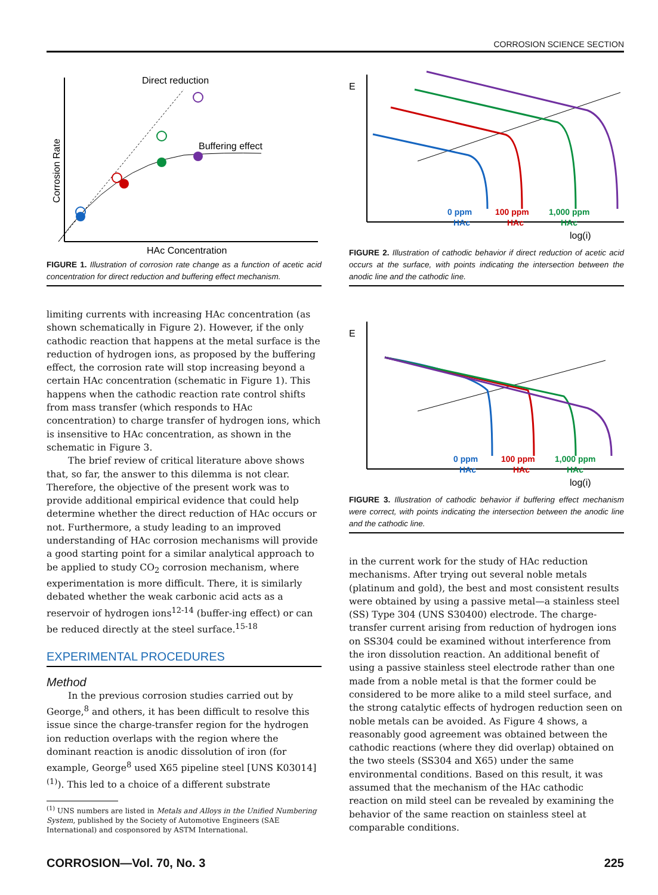CORROSION SCIENCE SECTION
Direct reduction
Buffering effect
HAc Concentration
Corrosion Rate
FIGURE 1. Illustration of corrosion rate change as a function of acetic acid concentration for direct reduction and buffering effect mechanism.
limiting currents with increasing HAc concentration (as shown schematically in Figure 2). However, if the only cathodic reaction that happens at the metal surface is the reduction of hydrogen ions, as proposed by the buffering effect, the corrosion rate will stop increasing beyond a certain HAc concentration (schematic in Figure 1). This happens when the cathodic reaction rate control shifts from mass transfer (which responds to HAc concentration) to charge transfer of hydrogen ions, which is insensitive to HAc concentration, as shown in the schematic in Figure 3.
The brief review of critical literature above shows that, so far, the answer to this dilemma is not clear. Therefore, the objective of the present work was to provide additional empirical evidence that could help determine whether the direct reduction of HAc occurs or not. Furthermore, a study leading to an improved understanding of HAc corrosion mechanisms will provide a good starting point for a similar analytical approach to be applied to study CO<sub>2</sub> corrosion mechanism, where experimentation is more difficult. There, it is similarly debated whether the weak carbonic acid acts as a reservoir of hydrogen ions<sup>12-14</sup> (buffer-ing effect) or can be reduced directly at the steel surface.<sup>15-18</sup>
EXPERIMENTAL PROCEDURES
Method
In the previous corrosion studies carried out by George,<sup>8</sup> and others, it has been difficult to resolve this issue since the charge-transfer region for the hydrogen ion reduction overlaps with the region where the dominant reaction is anodic dissolution of iron (for example, George<sup>8</sup> used X65 pipeline steel [UNS K03014]<sup>(1)</sup>). This led to a choice of a different substrate
<sup>(1)</sup> UNS numbers are listed in Metals and Alloys in the Unified Numbering System, published by the Society of Automotive Engineers (SAE International) and cosponsored by ASTM International.
E
log(i)
0 ppm
HAc
100 ppm
HAc
1,000 ppm
HAc
FIGURE 2. Illustration of cathodic behavior if direct reduction of acetic acid occurs at the surface, with points indicating the intersection between the anodic line and the cathodic line.
E
log(i)
0 ppm
HAc
100 ppm
HAc
1,000 ppm
HAc
FIGURE 3. Illustration of cathodic behavior if buffering effect mechanism were correct, with points indicating the intersection between the anodic line and the cathodic line.
in the current work for the study of HAc reduction mechanisms. After trying out several noble metals (platinum and gold), the best and most consistent results were obtained by using a passive metal—a stainless steel (SS) Type 304 (UNS S30400) electrode. The charge-transfer current arising from reduction of hydrogen ions on SS304 could be examined without interference from the iron dissolution reaction. An additional benefit of using a passive stainless steel electrode rather than one made from a noble metal is that the former could be considered to be more alike to a mild steel surface, and the strong catalytic effects of hydrogen reduction seen on noble metals can be avoided. As Figure 4 shows, a reasonably good agreement was obtained between the cathodic reactions (where they did overlap) obtained on the two steels (SS304 and X65) under the same environmental conditions. Based on this result, it was assumed that the mechanism of the HAc cathodic reaction on mild steel can be revealed by examining the behavior of the same reaction on stainless steel at comparable conditions.
CORROSION—Vol. 70, No. 3 225